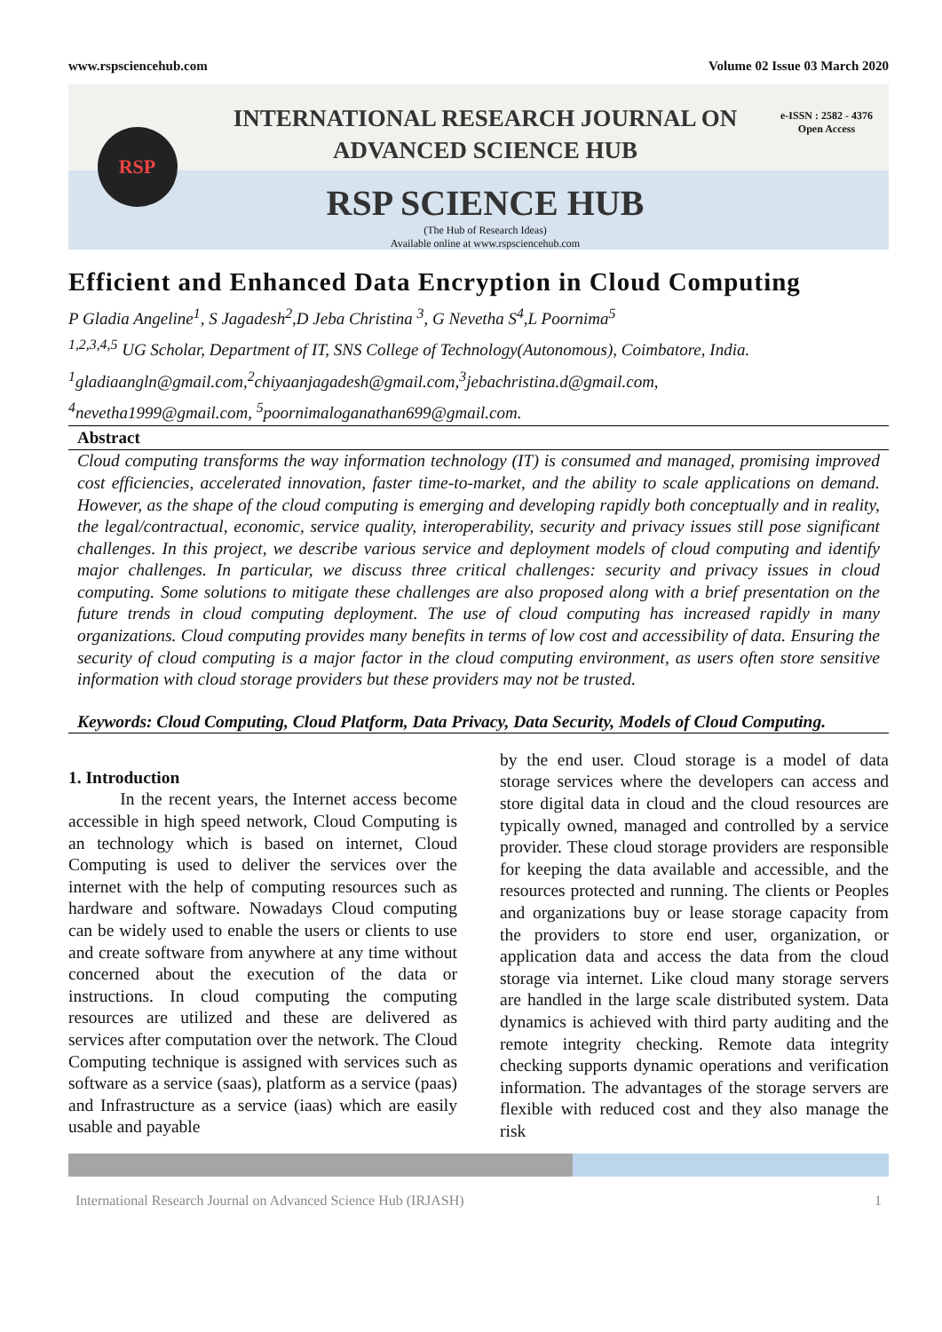www.rspsciencehub.com Volume 02 Issue 03 March 2020
RSP
INTERNATIONAL RESEARCH JOURNAL ON
ADVANCED SCIENCE HUB
RSP SCIENCE HUB
(The Hub of Research Ideas)
Available online at www.rspsciencehub.com
e-ISSN : 2582 - 4376
Open Access
Efficient and Enhanced Data Encryption in Cloud Computing
P Gladia Angeline<sup>1</sup>, S Jagadesh<sup>2</sup>,D Jeba Christina <sup>3</sup>, G Nevetha S<sup>4</sup>,L Poornima<sup>5</sup>
<sup>1,2,3,4,5</sup> UG Scholar, Department of IT, SNS College of Technology(Autonomous), Coimbatore, India.
<sup>1</sup> gladiaangln@gmail.com,<sup>2</sup>chiyaanjagadesh@gmail.com,<sup>3</sup>jebachristina.d@gmail.com,
<sup>4</sup> nevetha1999@gmail.com, <sup>5</sup>poornimaloganathan699@gmail.com.
Abstract
Cloud computing transforms the way information technology (IT) is consumed and managed, promising improved cost efficiencies, accelerated innovation, faster time-to-market, and the ability to scale applications on demand. However, as the shape of the cloud computing is emerging and developing rapidly both conceptually and in reality, the legal/contractual, economic, service quality, interoperability, security and privacy issues still pose significant challenges. In this project, we describe various service and deployment models of cloud computing and identify major challenges. In particular, we discuss three critical challenges: security and privacy issues in cloud computing. Some solutions to mitigate these challenges are also proposed along with a brief presentation on the future trends in cloud computing deployment. The use of cloud computing has increased rapidly in many organizations. Cloud computing provides many benefits in terms of low cost and accessibility of data. Ensuring the security of cloud computing is a major factor in the cloud computing environment, as users often store sensitive information with cloud storage providers but these providers may not be trusted.
Keywords: Cloud Computing, Cloud Platform, Data Privacy, Data Security, Models of Cloud Computing.
1. Introduction
In the recent years, the Internet access become accessible in high speed network, Cloud Computing is an technology which is based on internet, Cloud Computing is used to deliver the services over the internet with the help of computing resources such as hardware and software. Nowadays Cloud computing can be widely used to enable the users or clients to use and create software from anywhere at any time without concerned about the execution of the data or instructions. In cloud computing the computing resources are utilized and these are delivered as services after computation over the network. The Cloud Computing technique is assigned with services such as software as a service (saas), platform as a service (paas) and Infrastructure as a service (iaas) which are easily usable and payable
by the end user. Cloud storage is a model of data storage services where the developers can access and store digital data in cloud and the cloud resources are typically owned, managed and controlled by a service provider. These cloud storage providers are responsible for keeping the data available and accessible, and the resources protected and running. The clients or Peoples and organizations buy or lease storage capacity from the providers to store end user, organization, or application data and access the data from the cloud storage via internet. Like cloud many storage servers are handled in the large scale distributed system. Data dynamics is achieved with third party auditing and the remote integrity checking. Remote data integrity checking supports dynamic operations and verification information. The advantages of the storage servers are flexible with reduced cost and they also manage the risk
International Research Journal on Advanced Science Hub (IRJASH) 1